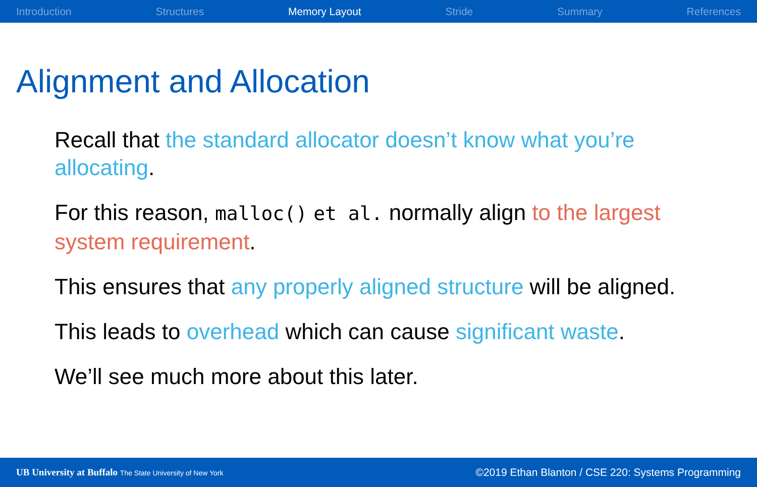Introduction Structures Memory Layout Stride Summary References
Alignment and Allocation
Recall that the standard allocator doesn’t know what you’re allocating.
For this reason, malloc() et al. normally align to the largest system requirement.
This ensures that any properly aligned structure will be aligned.
This leads to overhead which can cause significant waste.
We’ll see much more about this later.
UB University at Buffalo The State University of New York
©2019 Ethan Blanton / CSE 220: Systems Programming